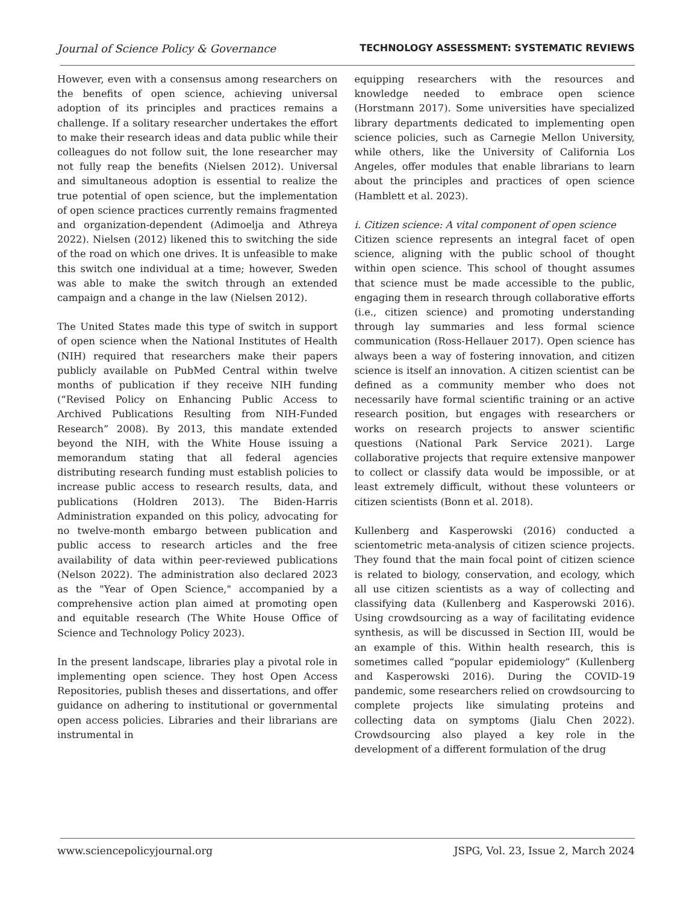Journal of Science Policy & Governance TECHNOLOGY ASSESSMENT: SYSTEMATIC REVIEWS
However, even with a consensus among researchers on the benefits of open science, achieving universal adoption of its principles and practices remains a challenge. If a solitary researcher undertakes the effort to make their research ideas and data public while their colleagues do not follow suit, the lone researcher may not fully reap the benefits (Nielsen 2012). Universal and simultaneous adoption is essential to realize the true potential of open science, but the implementation of open science practices currently remains fragmented and organization-dependent (Adimoelja and Athreya 2022). Nielsen (2012) likened this to switching the side of the road on which one drives. It is unfeasible to make this switch one individual at a time; however, Sweden was able to make the switch through an extended campaign and a change in the law (Nielsen 2012).
The United States made this type of switch in support of open science when the National Institutes of Health (NIH) required that researchers make their papers publicly available on PubMed Central within twelve months of publication if they receive NIH funding (“Revised Policy on Enhancing Public Access to Archived Publications Resulting from NIH-Funded Research” 2008). By 2013, this mandate extended beyond the NIH, with the White House issuing a memorandum stating that all federal agencies distributing research funding must establish policies to increase public access to research results, data, and publications (Holdren 2013). The Biden-Harris Administration expanded on this policy, advocating for no twelve-month embargo between publication and public access to research articles and the free availability of data within peer-reviewed publications (Nelson 2022). The administration also declared 2023 as the "Year of Open Science," accompanied by a comprehensive action plan aimed at promoting open and equitable research (The White House Office of Science and Technology Policy 2023).
In the present landscape, libraries play a pivotal role in implementing open science. They host Open Access Repositories, publish theses and dissertations, and offer guidance on adhering to institutional or governmental open access policies. Libraries and their librarians are instrumental in
equipping researchers with the resources and knowledge needed to embrace open science (Horstmann 2017). Some universities have specialized library departments dedicated to implementing open science policies, such as Carnegie Mellon University, while others, like the University of California Los Angeles, offer modules that enable librarians to learn about the principles and practices of open science (Hamblett et al. 2023).
i. Citizen science: A vital component of open science
Citizen science represents an integral facet of open science, aligning with the public school of thought within open science. This school of thought assumes that science must be made accessible to the public, engaging them in research through collaborative efforts (i.e., citizen science) and promoting understanding through lay summaries and less formal science communication (Ross-Hellauer 2017). Open science has always been a way of fostering innovation, and citizen science is itself an innovation. A citizen scientist can be defined as a community member who does not necessarily have formal scientific training or an active research position, but engages with researchers or works on research projects to answer scientific questions (National Park Service 2021). Large collaborative projects that require extensive manpower to collect or classify data would be impossible, or at least extremely difficult, without these volunteers or citizen scientists (Bonn et al. 2018).
Kullenberg and Kasperowski (2016) conducted a scientometric meta-analysis of citizen science projects. They found that the main focal point of citizen science is related to biology, conservation, and ecology, which all use citizen scientists as a way of collecting and classifying data (Kullenberg and Kasperowski 2016). Using crowdsourcing as a way of facilitating evidence synthesis, as will be discussed in Section III, would be an example of this. Within health research, this is sometimes called “popular epidemiology” (Kullenberg and Kasperowski 2016). During the COVID-19 pandemic, some researchers relied on crowdsourcing to complete projects like simulating proteins and collecting data on symptoms (Jialu Chen 2022). Crowdsourcing also played a key role in the development of a different formulation of the drug
www.sciencepolicyjournal.org JSPG, Vol. 23, Issue 2, March 2024